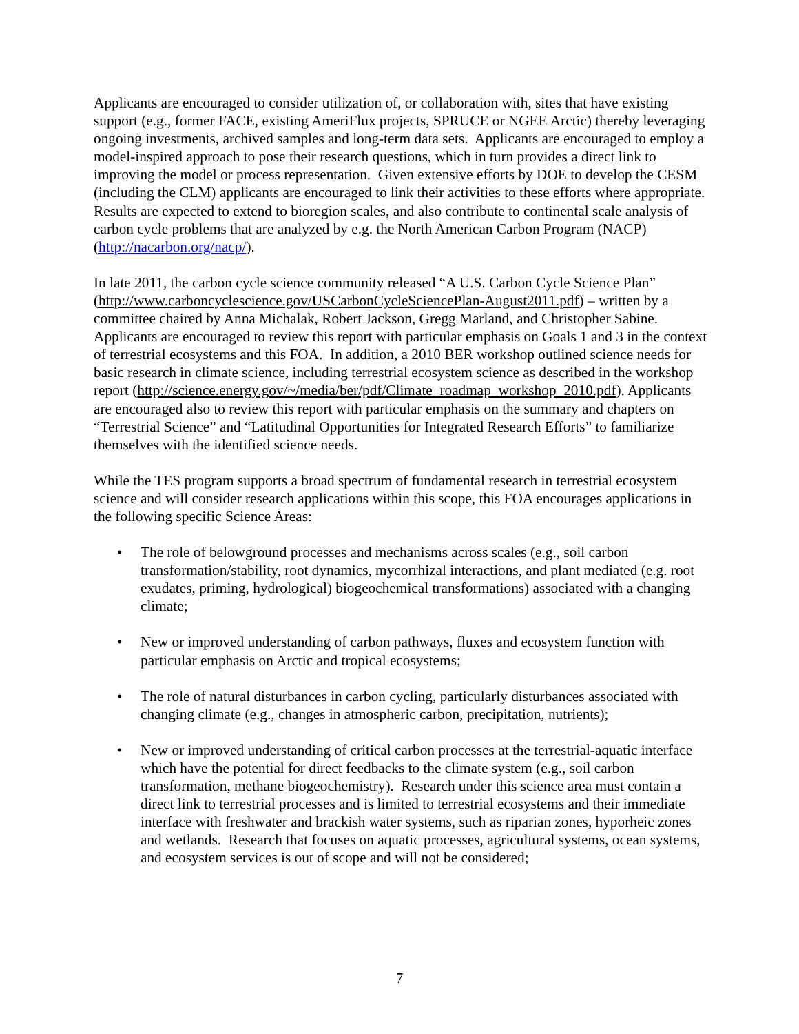Applicants are encouraged to consider utilization of, or collaboration with, sites that have existing support (e.g., former FACE, existing AmeriFlux projects, SPRUCE or NGEE Arctic) thereby leveraging ongoing investments, archived samples and long-term data sets. Applicants are encouraged to employ a model-inspired approach to pose their research questions, which in turn provides a direct link to improving the model or process representation. Given extensive efforts by DOE to develop the CESM (including the CLM) applicants are encouraged to link their activities to these efforts where appropriate. Results are expected to extend to bioregion scales, and also contribute to continental scale analysis of carbon cycle problems that are analyzed by e.g. the North American Carbon Program (NACP) (http://nacarbon.org/nacp/).
In late 2011, the carbon cycle science community released “A U.S. Carbon Cycle Science Plan” (http://www.carboncyclescience.gov/USCarbonCycleSciencePlan-August2011.pdf) – written by a committee chaired by Anna Michalak, Robert Jackson, Gregg Marland, and Christopher Sabine. Applicants are encouraged to review this report with particular emphasis on Goals 1 and 3 in the context of terrestrial ecosystems and this FOA. In addition, a 2010 BER workshop outlined science needs for basic research in climate science, including terrestrial ecosystem science as described in the workshop report (http://science.energy.gov/~/media/ber/pdf/Climate_roadmap_workshop_2010.pdf). Applicants are encouraged also to review this report with particular emphasis on the summary and chapters on “Terrestrial Science” and “Latitudinal Opportunities for Integrated Research Efforts” to familiarize themselves with the identified science needs.
While the TES program supports a broad spectrum of fundamental research in terrestrial ecosystem science and will consider research applications within this scope, this FOA encourages applications in the following specific Science Areas:
• The role of belowground processes and mechanisms across scales (e.g., soil carbon transformation/stability, root dynamics, mycorrhizal interactions, and plant mediated (e.g. root exudates, priming, hydrological) biogeochemical transformations) associated with a changing climate;
• New or improved understanding of carbon pathways, fluxes and ecosystem function with particular emphasis on Arctic and tropical ecosystems;
• The role of natural disturbances in carbon cycling, particularly disturbances associated with changing climate (e.g., changes in atmospheric carbon, precipitation, nutrients);
• New or improved understanding of critical carbon processes at the terrestrial-aquatic interface which have the potential for direct feedbacks to the climate system (e.g., soil carbon transformation, methane biogeochemistry). Research under this science area must contain a direct link to terrestrial processes and is limited to terrestrial ecosystems and their immediate interface with freshwater and brackish water systems, such as riparian zones, hyporheic zones and wetlands. Research that focuses on aquatic processes, agricultural systems, ocean systems, and ecosystem services is out of scope and will not be considered;
7